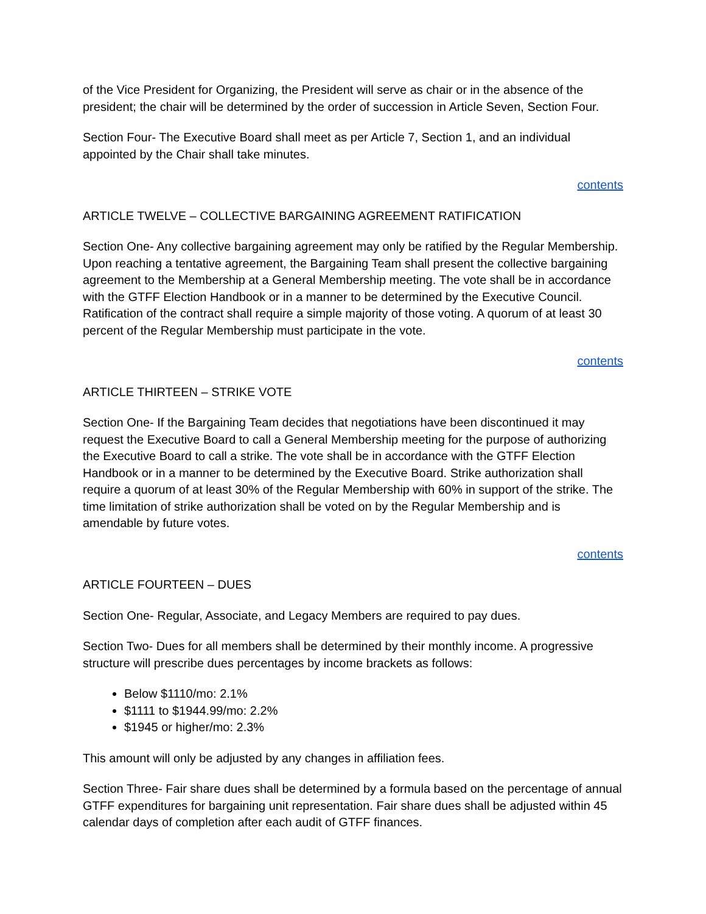of the Vice President for Organizing, the President will serve as chair or in the absence of the president; the chair will be determined by the order of succession in Article Seven, Section Four.
Section Four- The Executive Board shall meet as per Article 7, Section 1, and an individual appointed by the Chair shall take minutes.
contents
ARTICLE TWELVE – COLLECTIVE BARGAINING AGREEMENT RATIFICATION
Section One- Any collective bargaining agreement may only be ratified by the Regular Membership. Upon reaching a tentative agreement, the Bargaining Team shall present the collective bargaining agreement to the Membership at a General Membership meeting. The vote shall be in accordance with the GTFF Election Handbook or in a manner to be determined by the Executive Council. Ratification of the contract shall require a simple majority of those voting. A quorum of at least 30 percent of the Regular Membership must participate in the vote.
contents
ARTICLE THIRTEEN – STRIKE VOTE
Section One- If the Bargaining Team decides that negotiations have been discontinued it may request the Executive Board to call a General Membership meeting for the purpose of authorizing the Executive Board to call a strike. The vote shall be in accordance with the GTFF Election Handbook or in a manner to be determined by the Executive Board. Strike authorization shall require a quorum of at least 30% of the Regular Membership with 60% in support of the strike. The time limitation of strike authorization shall be voted on by the Regular Membership and is amendable by future votes.
contents
ARTICLE FOURTEEN – DUES
Section One- Regular, Associate, and Legacy Members are required to pay dues.
Section Two- Dues for all members shall be determined by their monthly income. A progressive structure will prescribe dues percentages by income brackets as follows:
Below $1110/mo: 2.1%
$1111 to $1944.99/mo: 2.2%
$1945 or higher/mo: 2.3%
This amount will only be adjusted by any changes in affiliation fees.
Section Three- Fair share dues shall be determined by a formula based on the percentage of annual GTFF expenditures for bargaining unit representation. Fair share dues shall be adjusted within 45 calendar days of completion after each audit of GTFF finances.